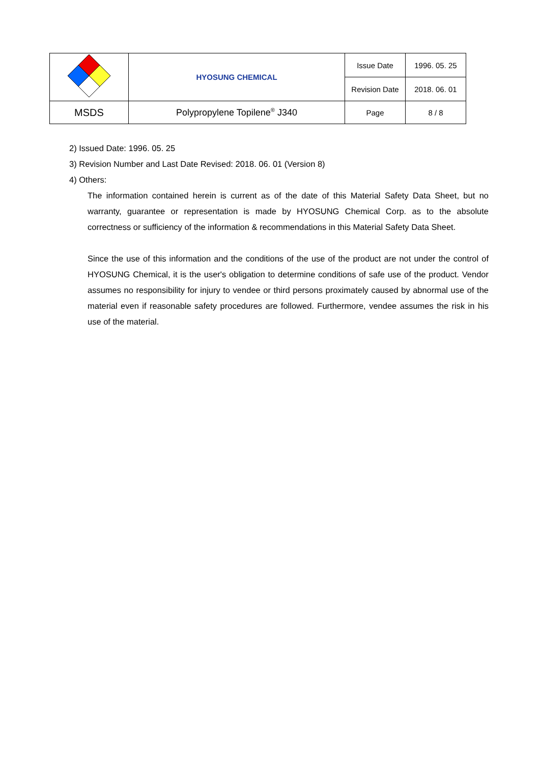| | HYOSUNG CHEMICAL | Issue Date | 1996. 05. 25 |
| | | Revision Date | 2018. 06. 01 |
| MSDS | Polypropylene Topilene<sup>®</sup> J340 | Page | 8 / 8 |
2) Issued Date: 1996. 05. 25
3) Revision Number and Last Date Revised: 2018. 06. 01 (Version 8)
4) Others:
The information contained herein is current as of the date of this Material Safety Data Sheet, but no warranty, guarantee or representation is made by HYOSUNG Chemical Corp. as to the absolute correctness or sufficiency of the information & recommendations in this Material Safety Data Sheet.
Since the use of this information and the conditions of the use of the product are not under the control of HYOSUNG Chemical, it is the user's obligation to determine conditions of safe use of the product. Vendor assumes no responsibility for injury to vendee or third persons proximately caused by abnormal use of the material even if reasonable safety procedures are followed. Furthermore, vendee assumes the risk in his use of the material.